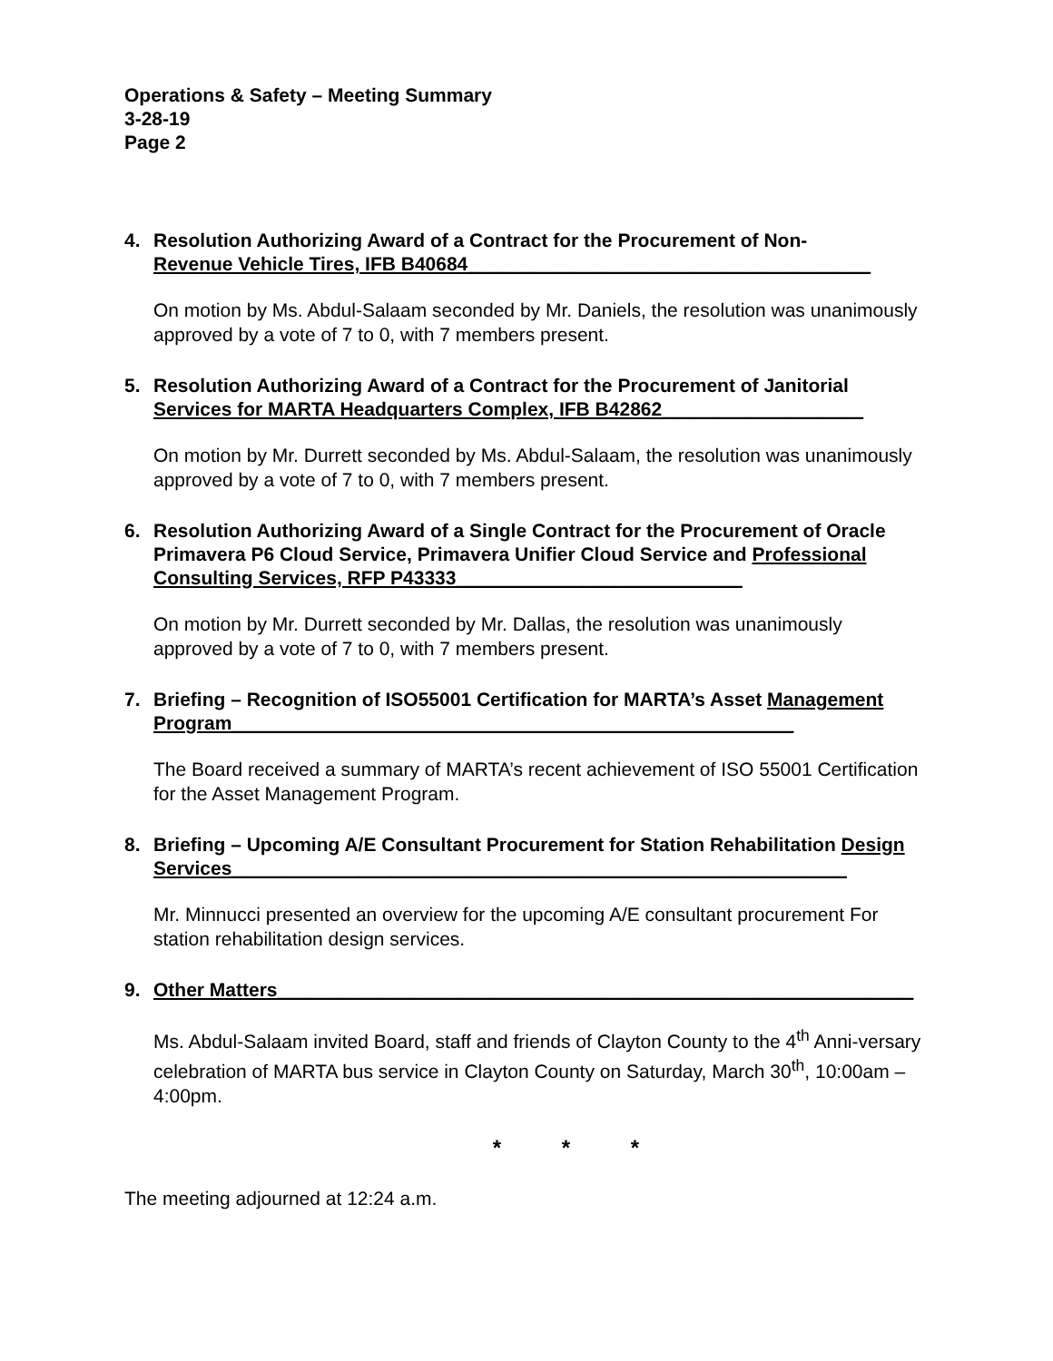Operations & Safety – Meeting Summary
3-28-19
Page 2
4. Resolution Authorizing Award of a Contract for the Procurement of Non-
Revenue Vehicle Tires, IFB B40684______________________________________
On motion by Ms. Abdul-Salaam seconded by Mr. Daniels, the resolution was unanimously approved by a vote of 7 to 0, with 7 members present.
5. Resolution Authorizing Award of a Contract for the Procurement of Janitorial Services for MARTA Headquarters Complex, IFB B42862___________________
On motion by Mr. Durrett seconded by Ms. Abdul-Salaam, the resolution was unanimously approved by a vote of 7 to 0, with 7 members present.
6. Resolution Authorizing Award of a Single Contract for the Procurement of Oracle Primavera P6 Cloud Service, Primavera Unifier Cloud Service and Professional Consulting Services, RFP P43333___________________________
On motion by Mr. Durrett seconded by Mr. Dallas, the resolution was unanimously approved by a vote of 7 to 0, with 7 members present.
7. Briefing – Recognition of ISO55001 Certification for MARTA’s Asset Management Program_____________________________________________________
The Board received a summary of MARTA’s recent achievement of ISO 55001 Certification for the Asset Management Program.
8. Briefing – Upcoming A/E Consultant Procurement for Station Rehabilitation Design Services__________________________________________________________
Mr. Minnucci presented an overview for the upcoming A/E consultant procurement For station rehabilitation design services.
9. Other Matters____________________________________________________________
Ms. Abdul-Salaam invited Board, staff and friends of Clayton County to the 4<sup>th</sup> Anni-versary celebration of MARTA bus service in Clayton County on Saturday, March 30<sup>th</sup>, 10:00am – 4:00pm.
* * *
The meeting adjourned at 12:24 a.m.